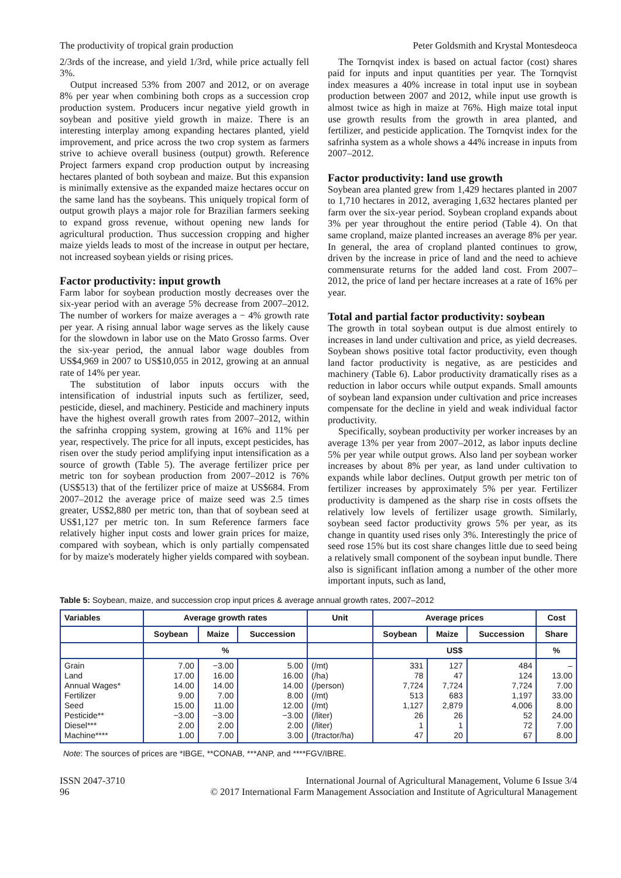The productivity of tropical grain production Peter Goldsmith and Krystal Montesdeoca
2/3rds of the increase, and yield 1/3rd, while price actually fell 3%.
Output increased 53% from 2007 and 2012, or on average 8% per year when combining both crops as a succession crop production system. Producers incur negative yield growth in soybean and positive yield growth in maize. There is an interesting interplay among expanding hectares planted, yield improvement, and price across the two crop system as farmers strive to achieve overall business (output) growth. Reference Project farmers expand crop production output by increasing hectares planted of both soybean and maize. But this expansion is minimally extensive as the expanded maize hectares occur on the same land has the soybeans. This uniquely tropical form of output growth plays a major role for Brazilian farmers seeking to expand gross revenue, without opening new lands for agricultural production. Thus succession cropping and higher maize yields leads to most of the increase in output per hectare, not increased soybean yields or rising prices.
Factor productivity: input growth
Farm labor for soybean production mostly decreases over the six-year period with an average 5% decrease from 2007–2012. The number of workers for maize averages a − 4% growth rate per year. A rising annual labor wage serves as the likely cause for the slowdown in labor use on the Mato Grosso farms. Over the six-year period, the annual labor wage doubles from US$4,969 in 2007 to US$10,055 in 2012, growing at an annual rate of 14% per year.
The substitution of labor inputs occurs with the intensification of industrial inputs such as fertilizer, seed, pesticide, diesel, and machinery. Pesticide and machinery inputs have the highest overall growth rates from 2007–2012, within the safrinha cropping system, growing at 16% and 11% per year, respectively. The price for all inputs, except pesticides, has risen over the study period amplifying input intensification as a source of growth (Table 5). The average fertilizer price per metric ton for soybean production from 2007–2012 is 76% (US$513) that of the fertilizer price of maize at US$684. From 2007–2012 the average price of maize seed was 2.5 times greater, US$2,880 per metric ton, than that of soybean seed at US$1,127 per metric ton. In sum Reference farmers face relatively higher input costs and lower grain prices for maize, compared with soybean, which is only partially compensated for by maize's moderately higher yields compared with soybean.
The Tornqvist index is based on actual factor (cost) shares paid for inputs and input quantities per year. The Tornqvist index measures a 40% increase in total input use in soybean production between 2007 and 2012, while input use growth is almost twice as high in maize at 76%. High maize total input use growth results from the growth in area planted, and fertilizer, and pesticide application. The Tornqvist index for the safrinha system as a whole shows a 44% increase in inputs from 2007–2012.
Factor productivity: land use growth
Soybean area planted grew from 1,429 hectares planted in 2007 to 1,710 hectares in 2012, averaging 1,632 hectares planted per farm over the six-year period. Soybean cropland expands about 3% per year throughout the entire period (Table 4). On that same cropland, maize planted increases an average 8% per year. In general, the area of cropland planted continues to grow, driven by the increase in price of land and the need to achieve commensurate returns for the added land cost. From 2007–2012, the price of land per hectare increases at a rate of 16% per year.
Total and partial factor productivity: soybean
The growth in total soybean output is due almost entirely to increases in land under cultivation and price, as yield decreases. Soybean shows positive total factor productivity, even though land factor productivity is negative, as are pesticides and machinery (Table 6). Labor productivity dramatically rises as a reduction in labor occurs while output expands. Small amounts of soybean land expansion under cultivation and price increases compensate for the decline in yield and weak individual factor productivity.
Specifically, soybean productivity per worker increases by an average 13% per year from 2007–2012, as labor inputs decline 5% per year while output grows. Also land per soybean worker increases by about 8% per year, as land under cultivation to expands while labor declines. Output growth per metric ton of fertilizer increases by approximately 5% per year. Fertilizer productivity is dampened as the sharp rise in costs offsets the relatively low levels of fertilizer usage growth. Similarly, soybean seed factor productivity grows 5% per year, as its change in quantity used rises only 3%. Interestingly the price of seed rose 15% but its cost share changes little due to seed being a relatively small component of the soybean input bundle. There also is significant inflation among a number of the other more important inputs, such as land,
Table 5: Soybean, maize, and succession crop input prices & average annual growth rates, 2007–2012
| Variables | Average growth rates | | | Unit | Average prices | | | Cost |
| --- | --- | --- | --- | --- | --- | --- | --- | --- |
| | Soybean | Maize | Succession | | Soybean | Maize | Succession | Share |
| | % | | | | US$ | | | % |
| Grain Land Annual Wages* Fertilizer Seed Pesticide** Diesel*** Machine**** | 7.00 17.00 14.00 9.00 15.00 −3.00 2.00 1.00 | −3.00 16.00 14.00 7.00 11.00 −3.00 2.00 7.00 | 5.00 16.00 14.00 8.00 12.00 −3.00 2.00 3.00 | (/mt) (/ha) (/person) (/mt) (/mt) (/liter) (/liter) (/tractor/ha) | 331 78 7,724 513 1,127 26 1 47 | 127 47 7,724 683 2,879 26 1 20 | 484 124 7,724 1,197 4,006 52 72 67 | – 13.00 7.00 33.00 8.00 24.00 7.00 8.00 |
Note: The sources of prices are *IBGE, **CONAB, ***ANP, and ****FGV/IBRE.
ISSN 2047-3710
96 International Journal of Agricultural Management, Volume 6 Issue 3/4
© 2017 International Farm Management Association and Institute of Agricultural Management